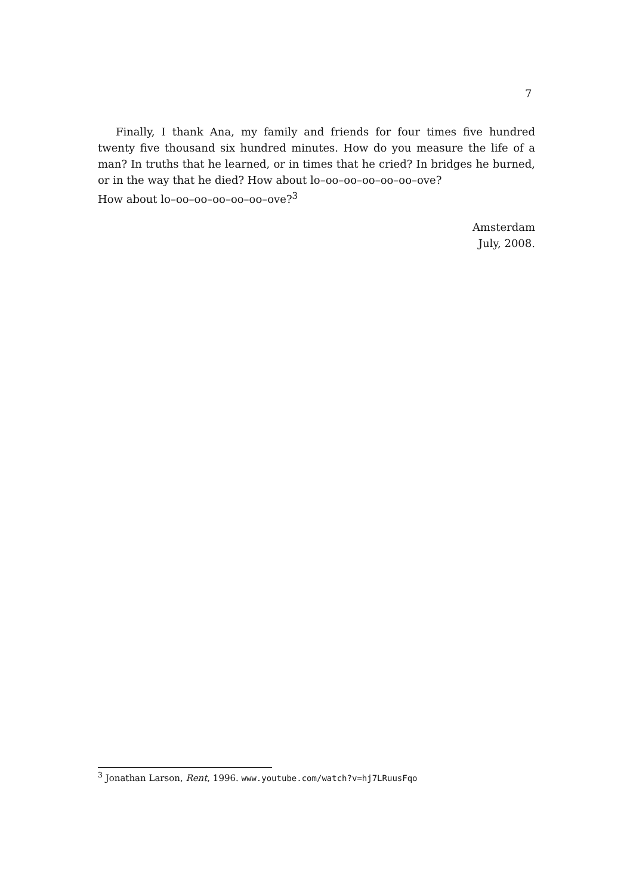7
Finally, I thank Ana, my family and friends for four times five hundred twenty five thousand six hundred minutes. How do you measure the life of a man? In truths that he learned, or in times that he cried? In bridges he burned, or in the way that he died? How about lo–oo–oo–oo–oo–oo–ove?
How about lo–oo–oo–oo–oo–oo–ove?<sup>3</sup>
Amsterdam
July, 2008.
<sup>3</sup> Jonathan Larson, Rent, 1996. www.youtube.com/watch?v=hj7LRuusFqo